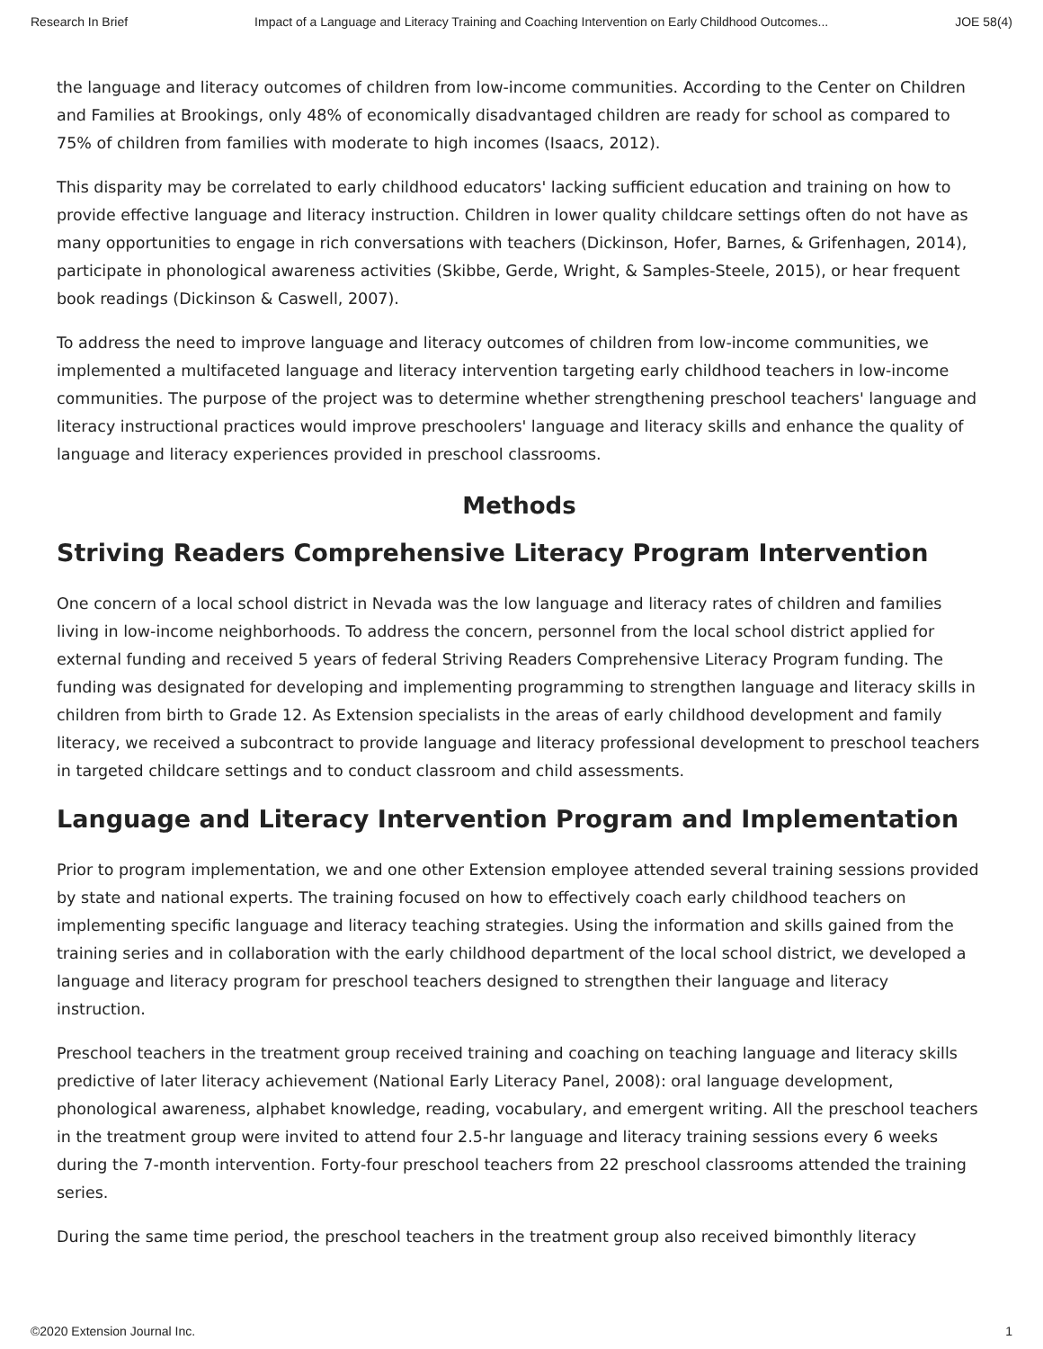Research In Brief Impact of a Language and Literacy Training and Coaching Intervention on Early Childhood Outcomes... JOE 58(4)
the language and literacy outcomes of children from low-income communities. According to the Center on Children and Families at Brookings, only 48% of economically disadvantaged children are ready for school as compared to 75% of children from families with moderate to high incomes (Isaacs, 2012).
This disparity may be correlated to early childhood educators' lacking sufficient education and training on how to provide effective language and literacy instruction. Children in lower quality childcare settings often do not have as many opportunities to engage in rich conversations with teachers (Dickinson, Hofer, Barnes, & Grifenhagen, 2014), participate in phonological awareness activities (Skibbe, Gerde, Wright, & Samples-Steele, 2015), or hear frequent book readings (Dickinson & Caswell, 2007).
To address the need to improve language and literacy outcomes of children from low-income communities, we implemented a multifaceted language and literacy intervention targeting early childhood teachers in low-income communities. The purpose of the project was to determine whether strengthening preschool teachers' language and literacy instructional practices would improve preschoolers' language and literacy skills and enhance the quality of language and literacy experiences provided in preschool classrooms.
Methods
Striving Readers Comprehensive Literacy Program Intervention
One concern of a local school district in Nevada was the low language and literacy rates of children and families living in low-income neighborhoods. To address the concern, personnel from the local school district applied for external funding and received 5 years of federal Striving Readers Comprehensive Literacy Program funding. The funding was designated for developing and implementing programming to strengthen language and literacy skills in children from birth to Grade 12. As Extension specialists in the areas of early childhood development and family literacy, we received a subcontract to provide language and literacy professional development to preschool teachers in targeted childcare settings and to conduct classroom and child assessments.
Language and Literacy Intervention Program and Implementation
Prior to program implementation, we and one other Extension employee attended several training sessions provided by state and national experts. The training focused on how to effectively coach early childhood teachers on implementing specific language and literacy teaching strategies. Using the information and skills gained from the training series and in collaboration with the early childhood department of the local school district, we developed a language and literacy program for preschool teachers designed to strengthen their language and literacy instruction.
Preschool teachers in the treatment group received training and coaching on teaching language and literacy skills predictive of later literacy achievement (National Early Literacy Panel, 2008): oral language development, phonological awareness, alphabet knowledge, reading, vocabulary, and emergent writing. All the preschool teachers in the treatment group were invited to attend four 2.5-hr language and literacy training sessions every 6 weeks during the 7-month intervention. Forty-four preschool teachers from 22 preschool classrooms attended the training series.
During the same time period, the preschool teachers in the treatment group also received bimonthly literacy
©2020 Extension Journal Inc. 1